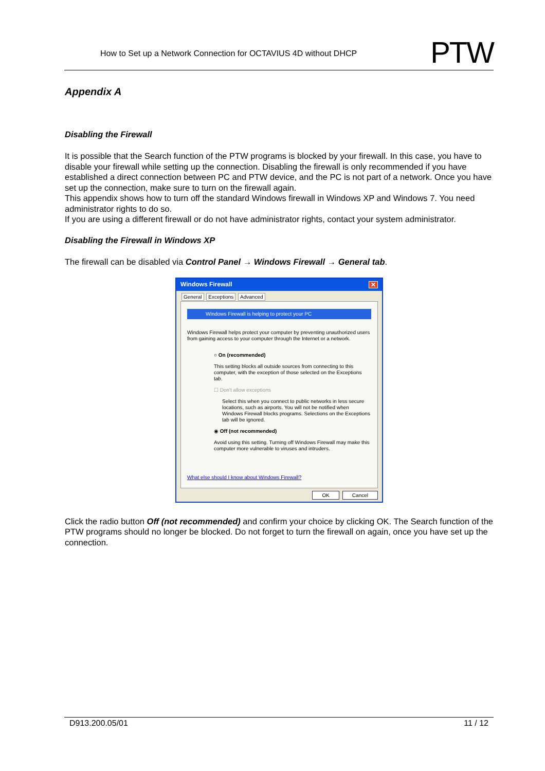How to Set up a Network Connection for OCTAVIUS 4D without DHCP
PTW
Appendix A
Disabling the Firewall
It is possible that the Search function of the PTW programs is blocked by your firewall. In this case, you have to disable your firewall while setting up the connection. Disabling the firewall is only recommended if you have established a direct connection between PC and PTW device, and the PC is not part of a network. Once you have set up the connection, make sure to turn on the firewall again.
This appendix shows how to turn off the standard Windows firewall in Windows XP and Windows 7. You need administrator rights to do so.
If you are using a different firewall or do not have administrator rights, contact your system administrator.
Disabling the Firewall in Windows XP
The firewall can be disabled via Control Panel → Windows Firewall → General tab.
Windows Firewall ✕
General Exceptions Advanced
Windows Firewall is helping to protect your PC
Windows Firewall helps protect your computer by preventing unauthorized users from gaining access to your computer through the Internet or a network.
○ On (recommended)
This setting blocks all outside sources from connecting to this computer, with the exception of those selected on the Exceptions tab.
☐ Don't allow exceptions
Select this when you connect to public networks in less secure locations, such as airports. You will not be notified when Windows Firewall blocks programs. Selections on the Exceptions tab will be ignored.
◉ Off (not recommended)
Avoid using this setting. Turning off Windows Firewall may make this computer more vulnerable to viruses and intruders.
What else should I know about Windows Firewall?
OK Cancel
Click the radio button Off (not recommended) and confirm your choice by clicking OK. The Search function of the PTW programs should no longer be blocked. Do not forget to turn the firewall on again, once you have set up the connection.
D913.200.05/01 11 / 12